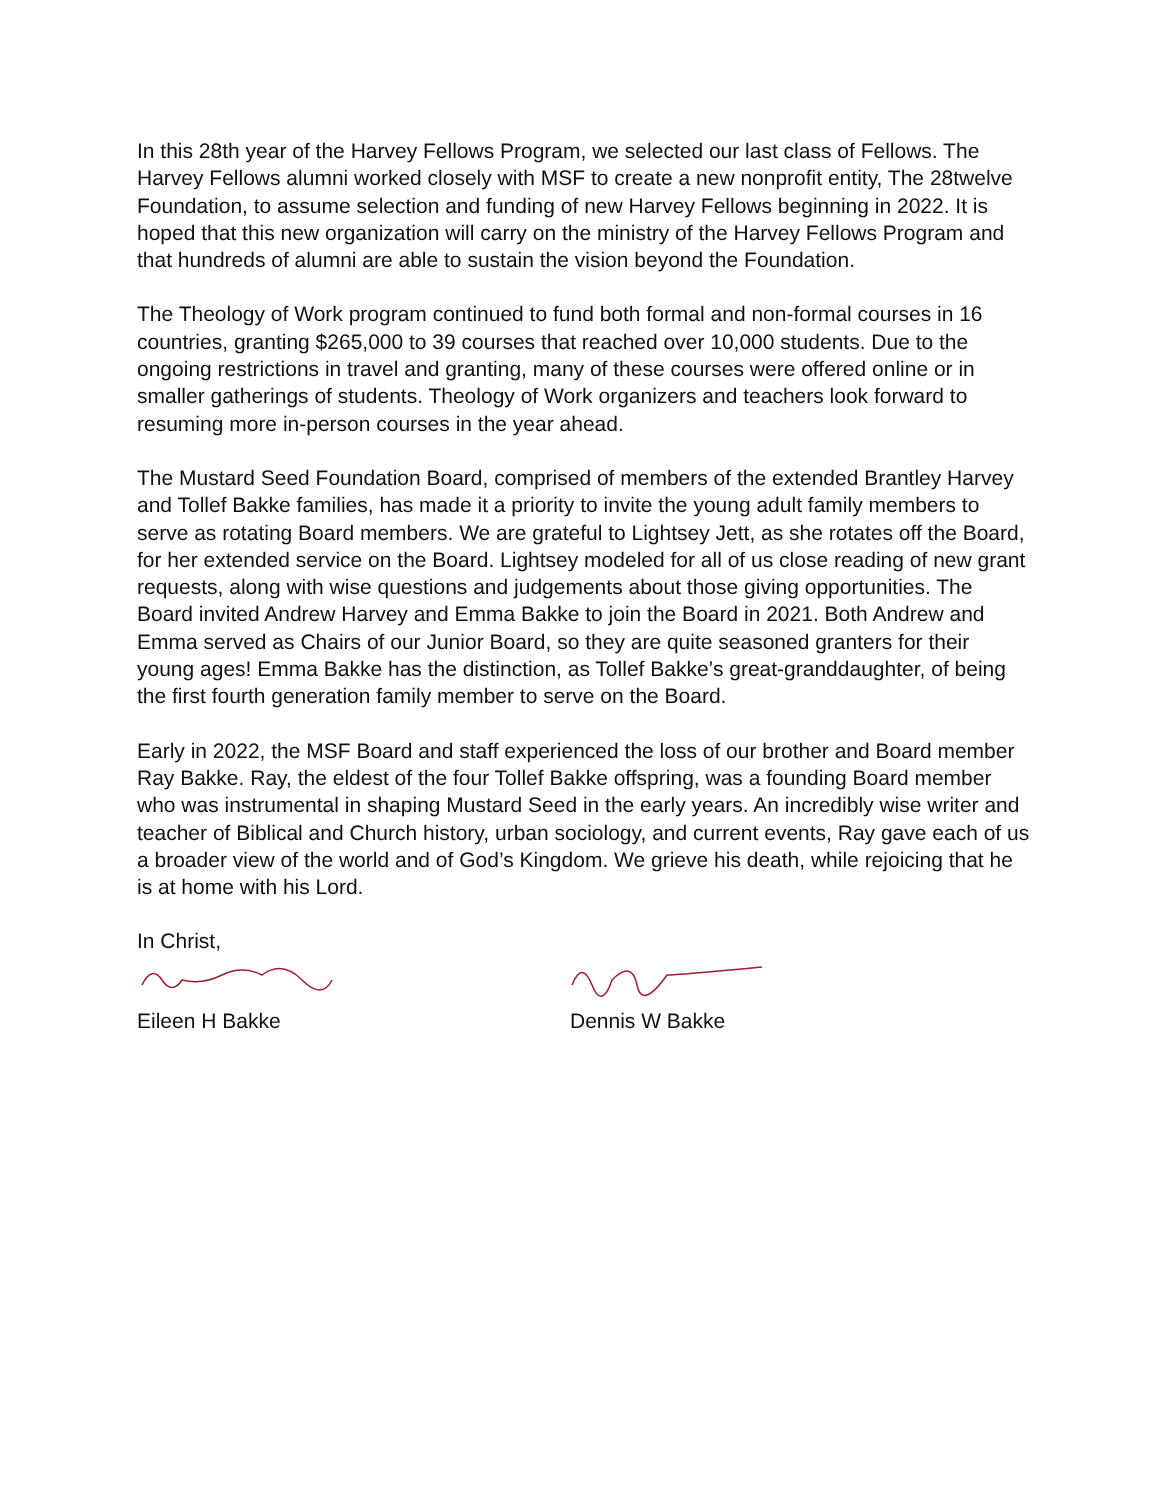In this 28th year of the Harvey Fellows Program, we selected our last class of Fellows. The Harvey Fellows alumni worked closely with MSF to create a new nonprofit entity, The 28twelve Foundation, to assume selection and funding of new Harvey Fellows beginning in 2022. It is hoped that this new organization will carry on the ministry of the Harvey Fellows Program and that hundreds of alumni are able to sustain the vision beyond the Foundation.
The Theology of Work program continued to fund both formal and non-formal courses in 16 countries, granting $265,000 to 39 courses that reached over 10,000 students. Due to the ongoing restrictions in travel and granting, many of these courses were offered online or in smaller gatherings of students. Theology of Work organizers and teachers look forward to resuming more in-person courses in the year ahead.
The Mustard Seed Foundation Board, comprised of members of the extended Brantley Harvey and Tollef Bakke families, has made it a priority to invite the young adult family members to serve as rotating Board members. We are grateful to Lightsey Jett, as she rotates off the Board, for her extended service on the Board. Lightsey modeled for all of us close reading of new grant requests, along with wise questions and judgements about those giving opportunities. The Board invited Andrew Harvey and Emma Bakke to join the Board in 2021. Both Andrew and Emma served as Chairs of our Junior Board, so they are quite seasoned granters for their young ages! Emma Bakke has the distinction, as Tollef Bakke’s great-granddaughter, of being the first fourth generation family member to serve on the Board.
Early in 2022, the MSF Board and staff experienced the loss of our brother and Board member Ray Bakke. Ray, the eldest of the four Tollef Bakke offspring, was a founding Board member who was instrumental in shaping Mustard Seed in the early years. An incredibly wise writer and teacher of Biblical and Church history, urban sociology, and current events, Ray gave each of us a broader view of the world and of God’s Kingdom. We grieve his death, while rejoicing that he is at home with his Lord.
In Christ,
Eileen H Bakke Dennis W Bakke